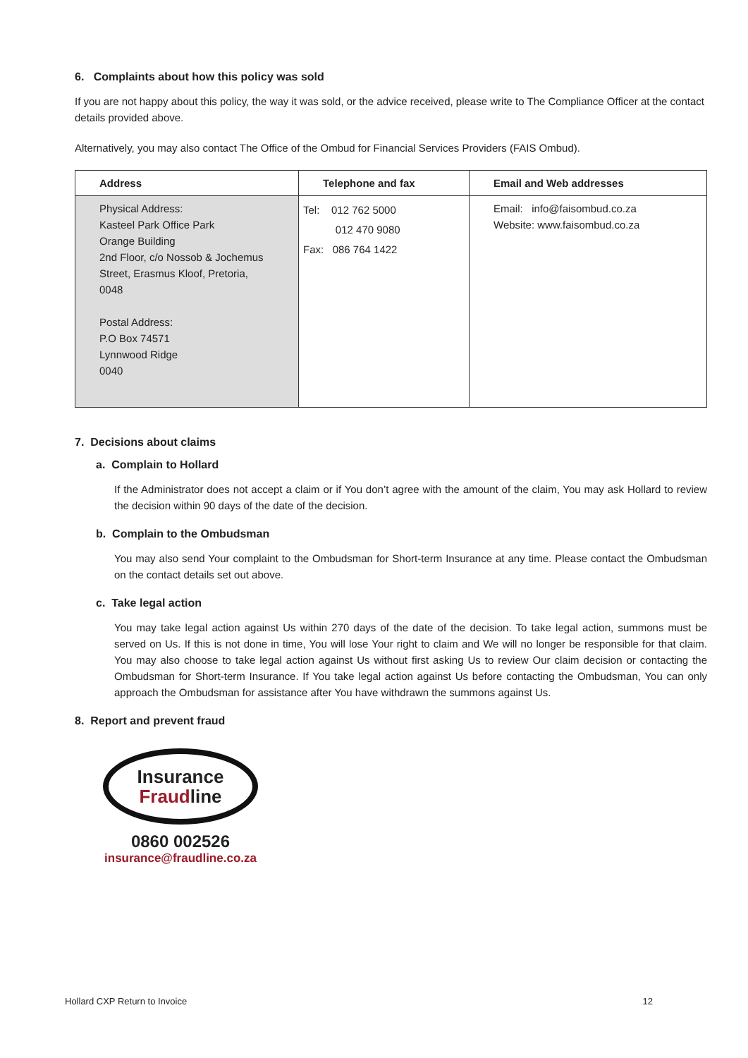6. Complaints about how this policy was sold
If you are not happy about this policy, the way it was sold, or the advice received, please write to The Compliance Officer at the contact details provided above.
Alternatively, you may also contact The Office of the Ombud for Financial Services Providers (FAIS Ombud).
| Address | Telephone and fax | Email and Web addresses |
| --- | --- | --- |
| Physical Address: Kasteel Park Office Park Orange Building 2nd Floor, c/o Nossob & Jochemus Street, Erasmus Kloof, Pretoria, 0048 Postal Address: P.O Box 74571 Lynnwood Ridge 0040 | Tel: 012 762 5000 012 470 9080 Fax: 086 764 1422 | Email: info@faisombud.co.za Website: www.faisombud.co.za |
7. Decisions about claims
a. Complain to Hollard
If the Administrator does not accept a claim or if You don’t agree with the amount of the claim, You may ask Hollard to review the decision within 90 days of the date of the decision.
b. Complain to the Ombudsman
You may also send Your complaint to the Ombudsman for Short-term Insurance at any time. Please contact the Ombudsman on the contact details set out above.
c. Take legal action
You may take legal action against Us within 270 days of the date of the decision. To take legal action, summons must be served on Us. If this is not done in time, You will lose Your right to claim and We will no longer be responsible for that claim. You may also choose to take legal action against Us without first asking Us to review Our claim decision or contacting the Ombudsman for Short-term Insurance. If You take legal action against Us before contacting the Ombudsman, You can only approach the Ombudsman for assistance after You have withdrawn the summons against Us.
8. Report and prevent fraud
Insurance
Fraudline
0860 002526
insurance@fraudline.co.za
Hollard CXP Return to Invoice 12